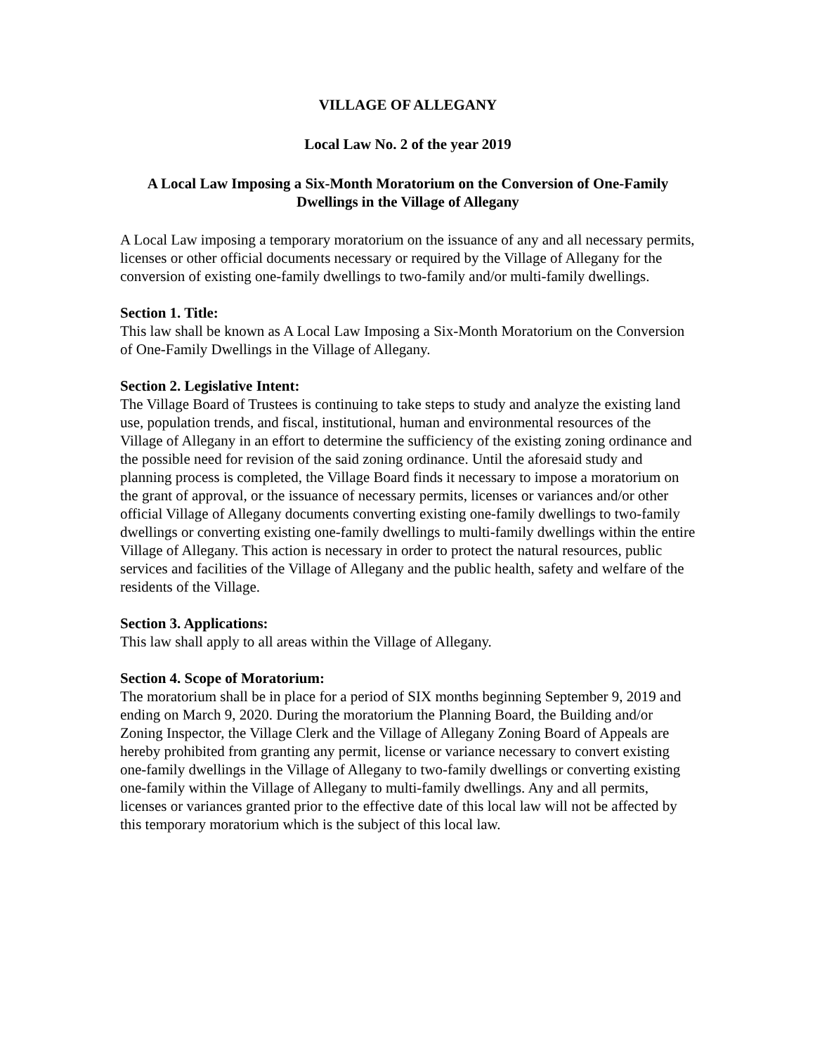VILLAGE OF ALLEGANY
Local Law No. 2 of the year 2019
A Local Law Imposing a Six-Month Moratorium on the Conversion of One-Family Dwellings in the Village of Allegany
A Local Law imposing a temporary moratorium on the issuance of any and all necessary permits, licenses or other official documents necessary or required by the Village of Allegany for the conversion of existing one-family dwellings to two-family and/or multi-family dwellings.
Section 1. Title:
This law shall be known as A Local Law Imposing a Six-Month Moratorium on the Conversion of One-Family Dwellings in the Village of Allegany.
Section 2. Legislative Intent:
The Village Board of Trustees is continuing to take steps to study and analyze the existing land use, population trends, and fiscal, institutional, human and environmental resources of the Village of Allegany in an effort to determine the sufficiency of the existing zoning ordinance and the possible need for revision of the said zoning ordinance. Until the aforesaid study and planning process is completed, the Village Board finds it necessary to impose a moratorium on the grant of approval, or the issuance of necessary permits, licenses or variances and/or other official Village of Allegany documents converting existing one-family dwellings to two-family dwellings or converting existing one-family dwellings to multi-family dwellings within the entire Village of Allegany. This action is necessary in order to protect the natural resources, public services and facilities of the Village of Allegany and the public health, safety and welfare of the residents of the Village.
Section 3. Applications:
This law shall apply to all areas within the Village of Allegany.
Section 4. Scope of Moratorium:
The moratorium shall be in place for a period of SIX months beginning September 9, 2019 and ending on March 9, 2020. During the moratorium the Planning Board, the Building and/or Zoning Inspector, the Village Clerk and the Village of Allegany Zoning Board of Appeals are hereby prohibited from granting any permit, license or variance necessary to convert existing one-family dwellings in the Village of Allegany to two-family dwellings or converting existing one-family within the Village of Allegany to multi-family dwellings. Any and all permits, licenses or variances granted prior to the effective date of this local law will not be affected by this temporary moratorium which is the subject of this local law.